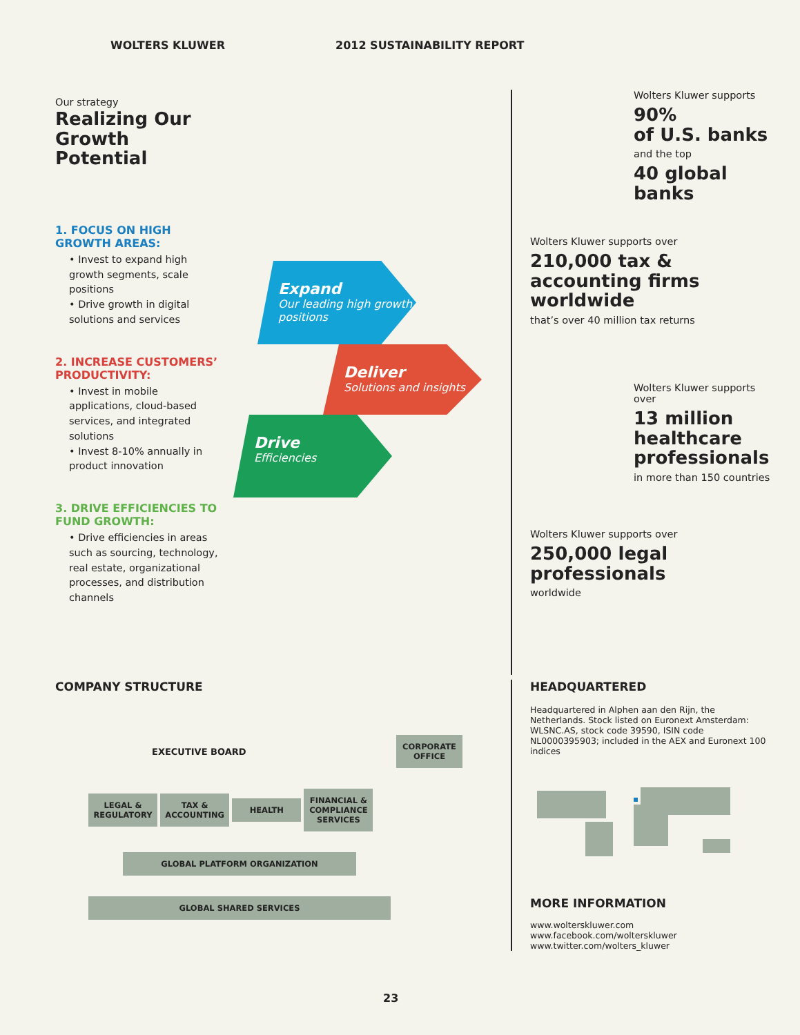WOLTERS KLUWER 2012 SUSTAINABILITY REPORT
Our strategy
Realizing Our Growth Potential
1. FOCUS ON HIGH GROWTH AREAS:
• Invest to expand high growth segments, scale positions
• Drive growth in digital solutions and services
2. INCREASE CUSTOMERS’ PRODUCTIVITY:
• Invest in mobile applications, cloud-based services, and integrated solutions
• Invest 8-10% annually in product innovation
3. DRIVE EFFICIENCIES TO FUND GROWTH:
• Drive efficiencies in areas such as sourcing, technology, real estate, organizational processes, and distribution channels
Expand
Our leading high growth positions
Deliver
Solutions and insights
Drive
Efficiencies
Wolters Kluwer supports
90%
of U.S. banks
and the top
40 global banks
Wolters Kluwer supports over
210,000 tax & accounting firms worldwide
that’s over 40 million tax returns
Wolters Kluwer supports over
13 million healthcare professionals
in more than 150 countries
Wolters Kluwer supports over
250,000 legal professionals
worldwide
COMPANY STRUCTURE
EXECUTIVE BOARD CORPORATE OFFICE
LEGAL & REGULATORY TAX & ACCOUNTING HEALTH FINANCIAL & COMPLIANCE SERVICES
GLOBAL PLATFORM ORGANIZATION
GLOBAL SHARED SERVICES
HEADQUARTERED
Headquartered in Alphen aan den Rijn, the Netherlands. Stock listed on Euronext Amsterdam: WLSNC.AS, stock code 39590, ISIN code NL0000395903; included in the AEX and Euronext 100 indices
MORE INFORMATION
www.wolterskluwer.com
www.facebook.com/wolterskluwer
www.twitter.com/wolters_kluwer
23